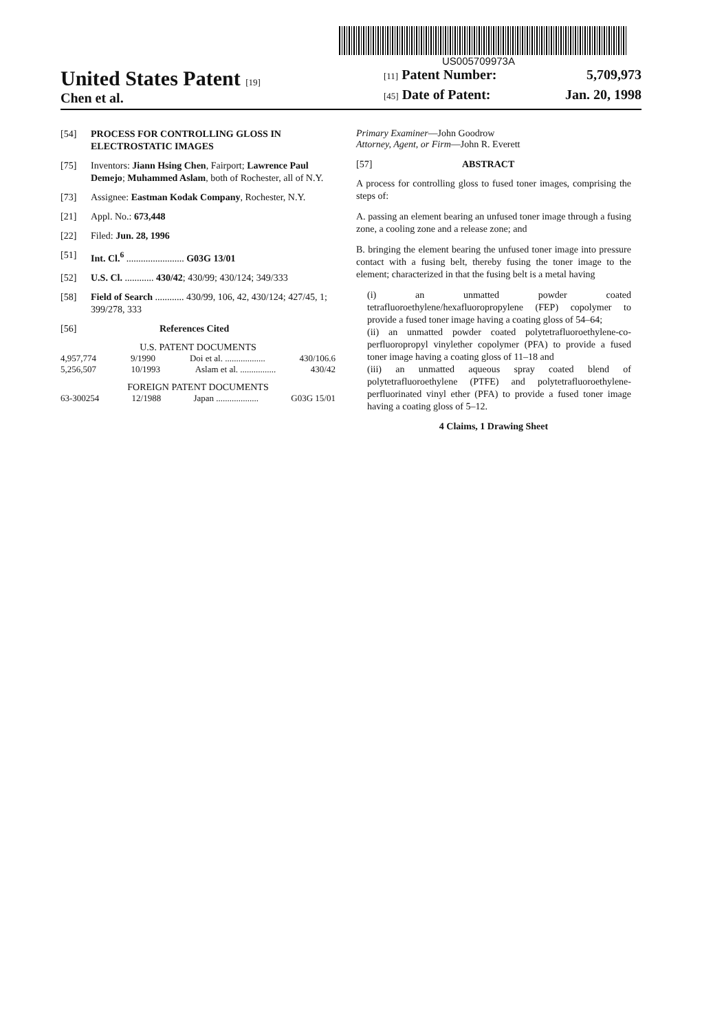US005709973A
United States Patent [19]
Chen et al.
[11] Patent Number: 5,709,973
[45] Date of Patent: Jan. 20, 1998
[54] PROCESS FOR CONTROLLING GLOSS IN ELECTROSTATIC IMAGES
[75] Inventors: Jiann Hsing Chen, Fairport; Lawrence Paul Demejo; Muhammed Aslam, both of Rochester, all of N.Y.
[73] Assignee: Eastman Kodak Company, Rochester, N.Y.
[21] Appl. No.: 673,448
[22] Filed: Jun. 28, 1996
[51] Int. Cl.<sup>6</sup> ........................ G03G 13/01
[52] U.S. Cl. ............ 430/42; 430/99; 430/124; 349/333
[58] Field of Search ............ 430/99, 106, 42, 430/124; 427/45, 1; 399/278, 333
[56] References Cited
U.S. PATENT DOCUMENTS
4,957,774 9/1990 Doi et al. .................. 430/106.6
5,256,507 10/1993 Aslam et al. ................ 430/42
FOREIGN PATENT DOCUMENTS
63-300254 12/1988 Japan ................... G03G 15/01
Primary Examiner—John Goodrow
Attorney, Agent, or Firm—John R. Everett
[57] ABSTRACT
A process for controlling gloss to fused toner images, comprising the steps of:
A. passing an element bearing an unfused toner image through a fusing zone, a cooling zone and a release zone; and
B. bringing the element bearing the unfused toner image into pressure contact with a fusing belt, thereby fusing the toner image to the element; characterized in that the fusing belt is a metal having
(i) an unmatted powder coated tetrafluoroethylene/hexafluoropropylene (FEP) copolymer to provide a fused toner image having a coating gloss of 54–64;
(ii) an unmatted powder coated polytetrafluoroethylene-co-perfluoropropyl vinylether copolymer (PFA) to provide a fused toner image having a coating gloss of 11–18 and
(iii) an unmatted aqueous spray coated blend of polytetrafluoroethylene (PTFE) and polytetrafluoroethylene-perfluorinated vinyl ether (PFA) to provide a fused toner image having a coating gloss of 5–12.
4 Claims, 1 Drawing Sheet